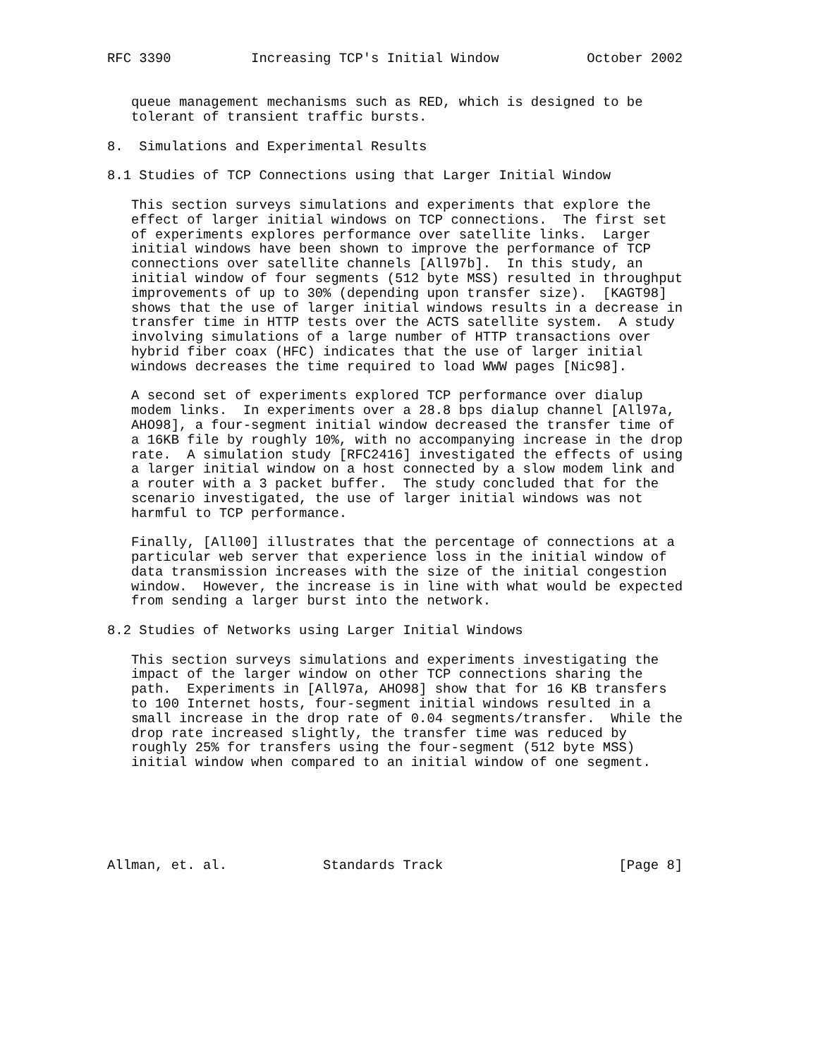RFC 3390          Increasing TCP's Initial Window           October 2002


   queue management mechanisms such as RED, which is designed to be
   tolerant of transient traffic bursts.

8.  Simulations and Experimental Results

8.1 Studies of TCP Connections using that Larger Initial Window

   This section surveys simulations and experiments that explore the
   effect of larger initial windows on TCP connections.  The first set
   of experiments explores performance over satellite links.  Larger
   initial windows have been shown to improve the performance of TCP
   connections over satellite channels [All97b].  In this study, an
   initial window of four segments (512 byte MSS) resulted in throughput
   improvements of up to 30% (depending upon transfer size).  [KAGT98]
   shows that the use of larger initial windows results in a decrease in
   transfer time in HTTP tests over the ACTS satellite system.  A study
   involving simulations of a large number of HTTP transactions over
   hybrid fiber coax (HFC) indicates that the use of larger initial
   windows decreases the time required to load WWW pages [Nic98].

   A second set of experiments explored TCP performance over dialup
   modem links.  In experiments over a 28.8 bps dialup channel [All97a,
   AHO98], a four-segment initial window decreased the transfer time of
   a 16KB file by roughly 10%, with no accompanying increase in the drop
   rate.  A simulation study [RFC2416] investigated the effects of using
   a larger initial window on a host connected by a slow modem link and
   a router with a 3 packet buffer.  The study concluded that for the
   scenario investigated, the use of larger initial windows was not
   harmful to TCP performance.

   Finally, [All00] illustrates that the percentage of connections at a
   particular web server that experience loss in the initial window of
   data transmission increases with the size of the initial congestion
   window.  However, the increase is in line with what would be expected
   from sending a larger burst into the network.

8.2 Studies of Networks using Larger Initial Windows

   This section surveys simulations and experiments investigating the
   impact of the larger window on other TCP connections sharing the
   path.  Experiments in [All97a, AHO98] show that for 16 KB transfers
   to 100 Internet hosts, four-segment initial windows resulted in a
   small increase in the drop rate of 0.04 segments/transfer.  While the
   drop rate increased slightly, the transfer time was reduced by
   roughly 25% for transfers using the four-segment (512 byte MSS)
   initial window when compared to an initial window of one segment.






Allman, et. al.            Standards Track                      [Page 8]